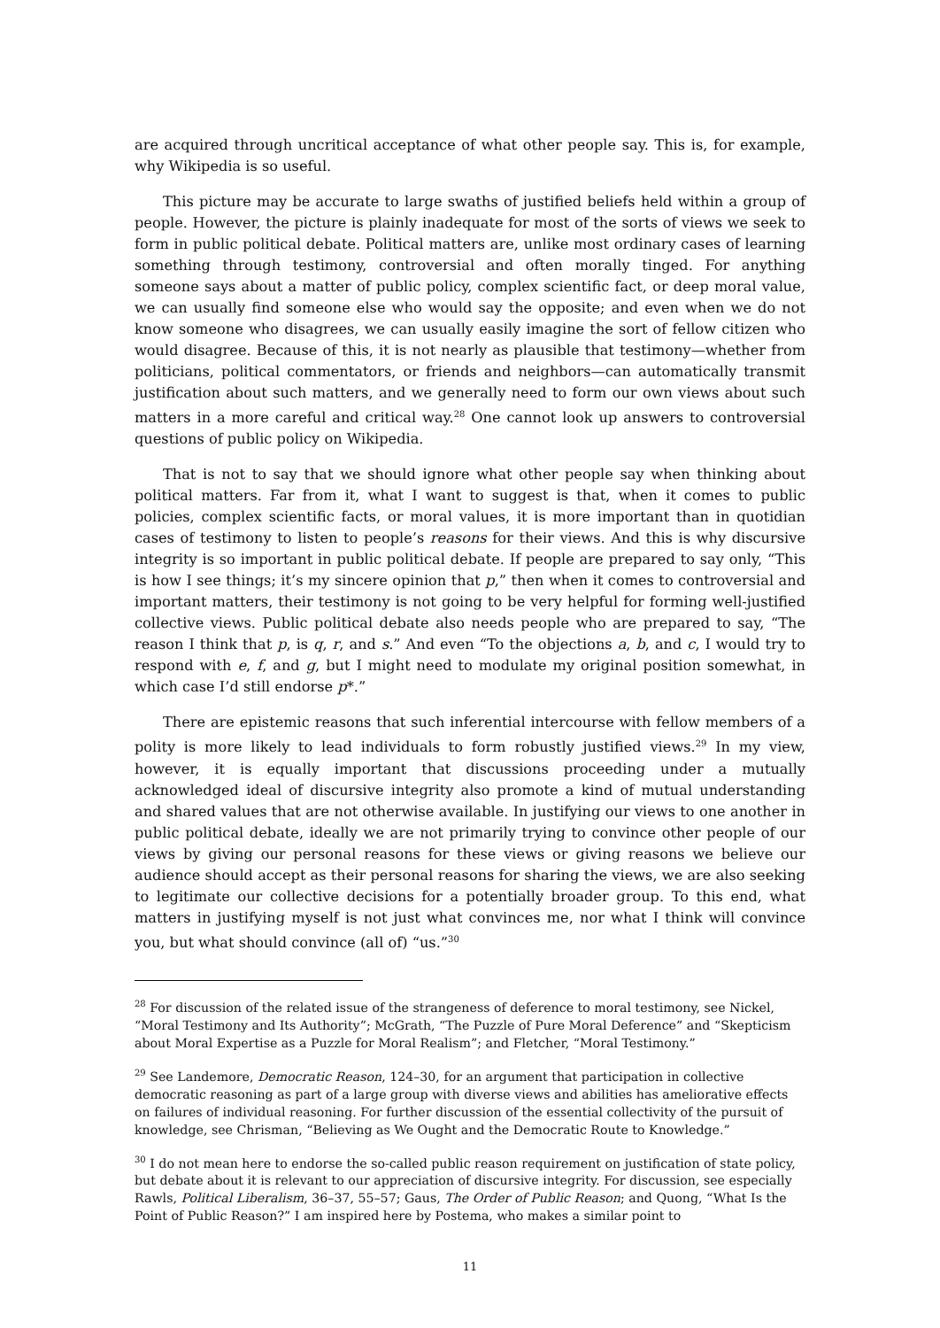are acquired through uncritical acceptance of what other people say. This is, for example, why Wikipedia is so useful.
This picture may be accurate to large swaths of justified beliefs held within a group of people. However, the picture is plainly inadequate for most of the sorts of views we seek to form in public political debate. Political matters are, unlike most ordinary cases of learning something through testimony, controversial and often morally tinged. For anything someone says about a matter of public policy, complex scientific fact, or deep moral value, we can usually find someone else who would say the opposite; and even when we do not know someone who disagrees, we can usually easily imagine the sort of fellow citizen who would disagree. Because of this, it is not nearly as plausible that testimony—whether from politicians, political commentators, or friends and neighbors—can automatically transmit justification about such matters, and we generally need to form our own views about such matters in a more careful and critical way.<sup>28</sup> One cannot look up answers to controversial questions of public policy on Wikipedia.
That is not to say that we should ignore what other people say when thinking about political matters. Far from it, what I want to suggest is that, when it comes to public policies, complex scientific facts, or moral values, it is more important than in quotidian cases of testimony to listen to people’s reasons for their views. And this is why discursive integrity is so important in public political debate. If people are prepared to say only, “This is how I see things; it’s my sincere opinion that p,” then when it comes to controversial and important matters, their testimony is not going to be very helpful for forming well-justified collective views. Public political debate also needs people who are prepared to say, “The reason I think that p, is q, r, and s.” And even “To the objections a, b, and c, I would try to respond with e, f, and g, but I might need to modulate my original position somewhat, in which case I’d still endorse p*.”
There are epistemic reasons that such inferential intercourse with fellow members of a polity is more likely to lead individuals to form robustly justified views.<sup>29</sup> In my view, however, it is equally important that discussions proceeding under a mutually acknowledged ideal of discursive integrity also promote a kind of mutual understanding and shared values that are not otherwise available. In justifying our views to one another in public political debate, ideally we are not primarily trying to convince other people of our views by giving our personal reasons for these views or giving reasons we believe our audience should accept as their personal reasons for sharing the views, we are also seeking to legitimate our collective decisions for a potentially broader group. To this end, what matters in justifying myself is not just what convinces me, nor what I think will convince you, but what should convince (all of) “us.”<sup>30</sup>
<sup>28</sup> For discussion of the related issue of the strangeness of deference to moral testimony, see Nickel, “Moral Testimony and Its Authority”; McGrath, “The Puzzle of Pure Moral Deference” and “Skepticism about Moral Expertise as a Puzzle for Moral Realism”; and Fletcher, “Moral Testimony.”
<sup>29</sup> See Landemore, Democratic Reason, 124–30, for an argument that participation in collective democratic reasoning as part of a large group with diverse views and abilities has ameliorative effects on failures of individual reasoning. For further discussion of the essential collectivity of the pursuit of knowledge, see Chrisman, “Believing as We Ought and the Democratic Route to Knowledge.”
<sup>30</sup> I do not mean here to endorse the so-called public reason requirement on justification of state policy, but debate about it is relevant to our appreciation of discursive integrity. For discussion, see especially Rawls, Political Liberalism, 36–37, 55–57; Gaus, The Order of Public Reason; and Quong, “What Is the Point of Public Reason?” I am inspired here by Postema, who makes a similar point to
11